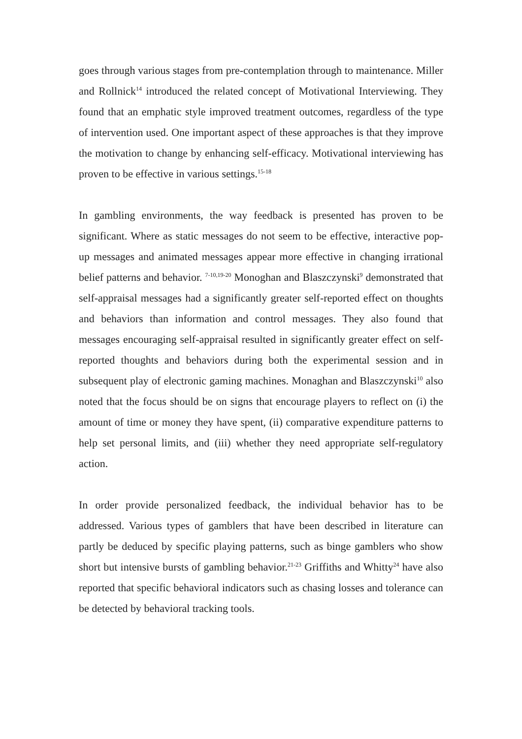goes through various stages from pre-contemplation through to maintenance. Miller and Rollnick<sup>14</sup> introduced the related concept of Motivational Interviewing. They found that an emphatic style improved treatment outcomes, regardless of the type of intervention used. One important aspect of these approaches is that they improve the motivation to change by enhancing self-efficacy. Motivational interviewing has proven to be effective in various settings.<sup>15-18</sup>
In gambling environments, the way feedback is presented has proven to be significant. Where as static messages do not seem to be effective, interactive pop-up messages and animated messages appear more effective in changing irrational belief patterns and behavior. <sup>7-10,19-20</sup> Monoghan and Blaszczynski<sup>9</sup> demonstrated that self-appraisal messages had a significantly greater self-reported effect on thoughts and behaviors than information and control messages. They also found that messages encouraging self-appraisal resulted in significantly greater effect on self-reported thoughts and behaviors during both the experimental session and in subsequent play of electronic gaming machines. Monaghan and Blaszczynski<sup>10</sup> also noted that the focus should be on signs that encourage players to reflect on (i) the amount of time or money they have spent, (ii) comparative expenditure patterns to help set personal limits, and (iii) whether they need appropriate self-regulatory action.
In order provide personalized feedback, the individual behavior has to be addressed. Various types of gamblers that have been described in literature can partly be deduced by specific playing patterns, such as binge gamblers who show short but intensive bursts of gambling behavior.<sup>21-23</sup> Griffiths and Whitty<sup>24</sup> have also reported that specific behavioral indicators such as chasing losses and tolerance can be detected by behavioral tracking tools.